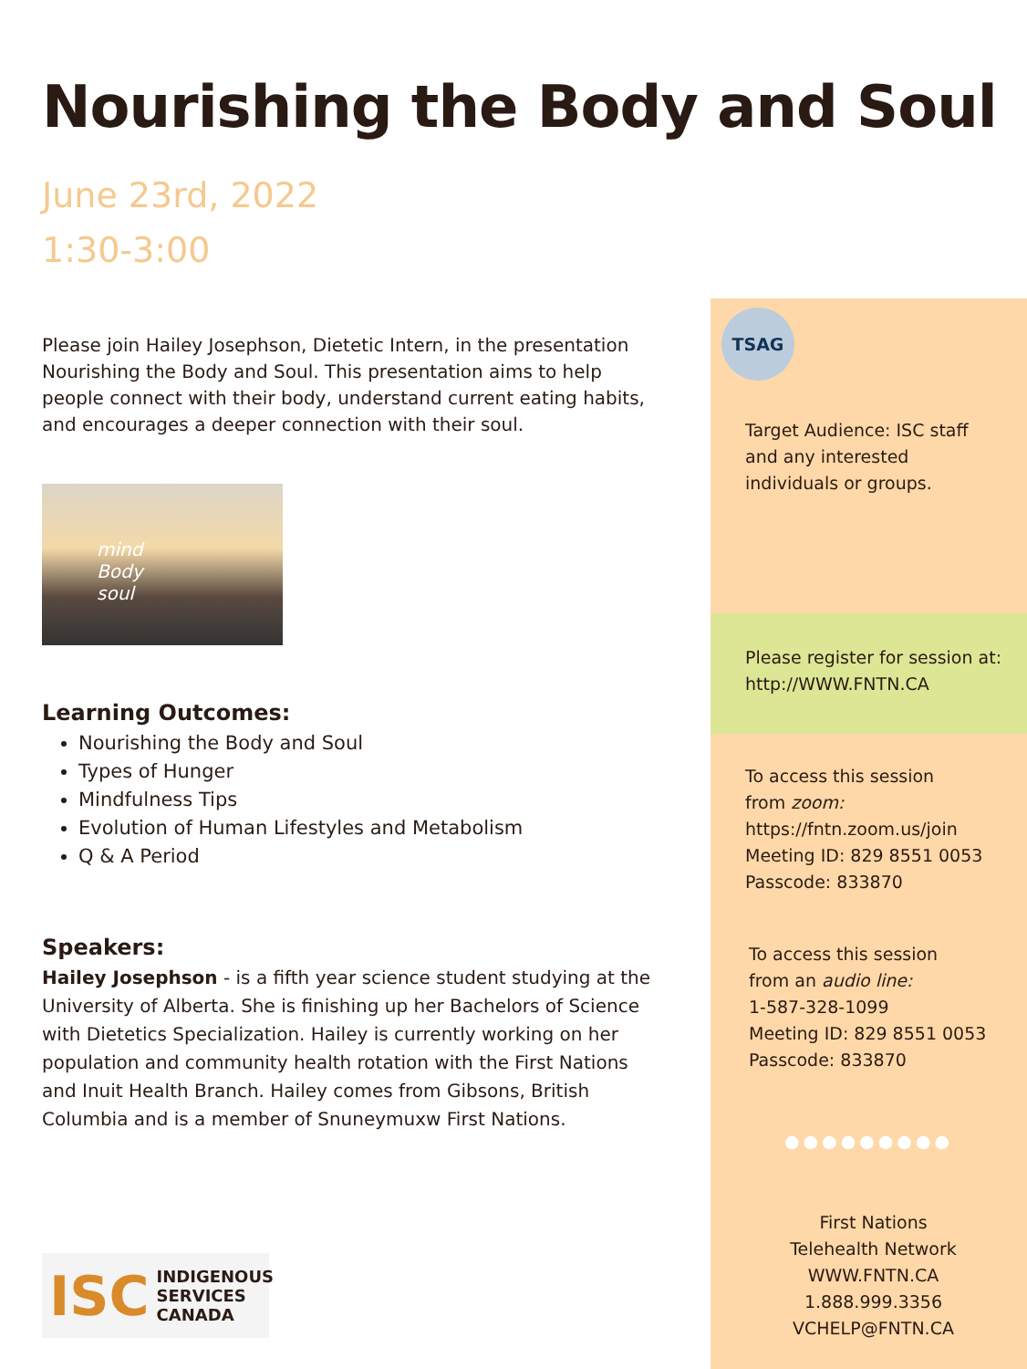Nourishing the Body and Soul
June 23rd, 2022
1:30-3:00
Please join Hailey Josephson, Dietetic Intern, in the presentation Nourishing the Body and Soul. This presentation aims to help people connect with their body, understand current eating habits, and encourages a deeper connection with their soul.
mind
Body
soul
Learning Outcomes:
Nourishing the Body and Soul
Types of Hunger
Mindfulness Tips
Evolution of Human Lifestyles and Metabolism
Q & A Period
Speakers:
Hailey Josephson - is a fifth year science student studying at the University of Alberta. She is finishing up her Bachelors of Science with Dietetics Specialization. Hailey is currently working on her population and community health rotation with the First Nations and Inuit Health Branch. Hailey comes from Gibsons, British Columbia and is a member of Snuneymuxw First Nations.
ISC INDIGENOUS
SERVICES
CANADA
TSAG
Target Audience: ISC staff and any interested individuals or groups.
Please register for session at:
http://WWW.FNTN.CA
To access this session
from zoom:
https://fntn.zoom.us/join
Meeting ID: 829 8551 0053
Passcode: 833870
To access this session
from an audio line:
1-587-328-1099
Meeting ID: 829 8551 0053
Passcode: 833870
●●●●●●●●●
First Nations
Telehealth Network
WWW.FNTN.CA
1.888.999.3356
VCHELP@FNTN.CA